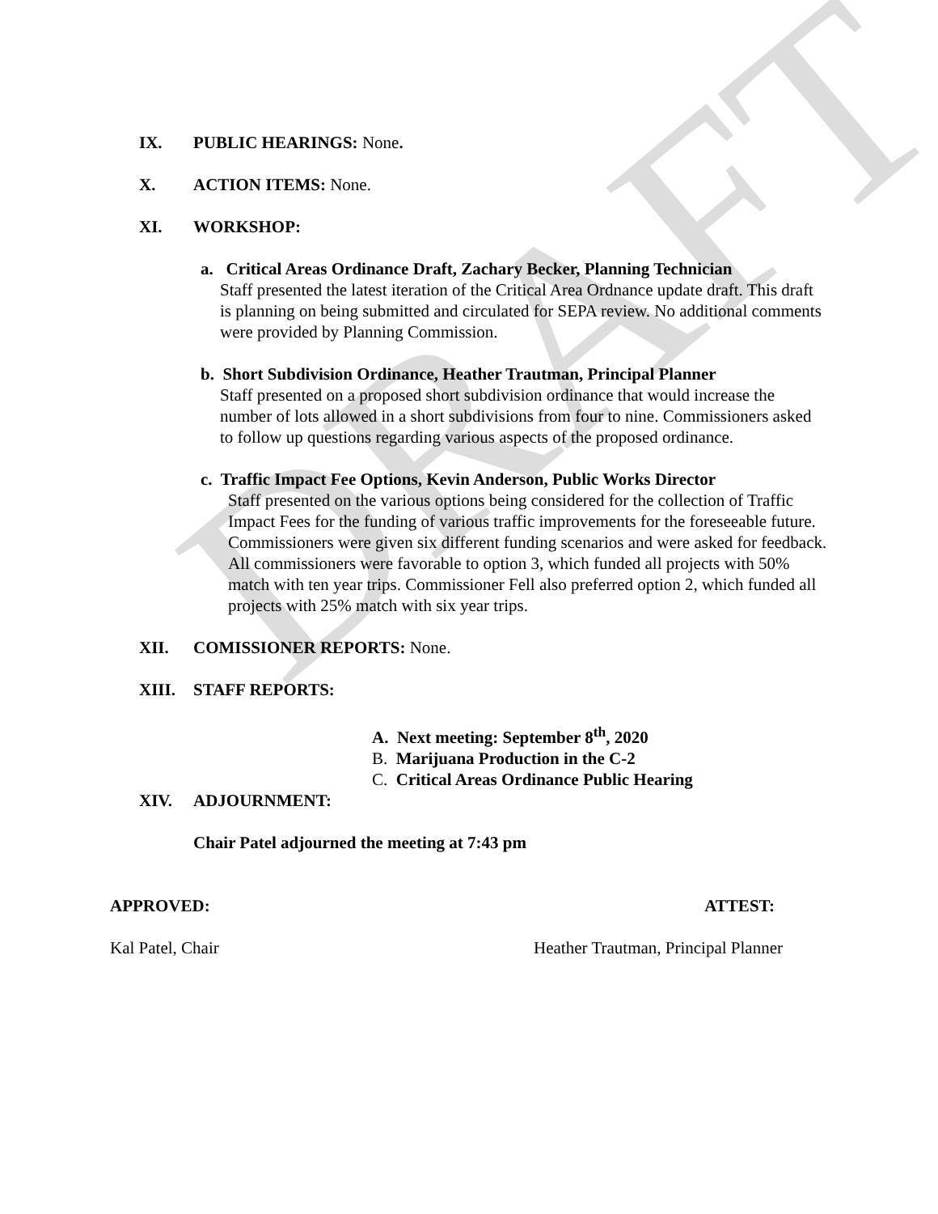DRAFT
IX. PUBLIC HEARINGS: None.
X. ACTION ITEMS: None.
XI. WORKSHOP:
a. Critical Areas Ordinance Draft, Zachary Becker, Planning Technician
Staff presented the latest iteration of the Critical Area Ordnance update draft. This draft is planning on being submitted and circulated for SEPA review. No additional comments were provided by Planning Commission.
b. Short Subdivision Ordinance, Heather Trautman, Principal Planner
Staff presented on a proposed short subdivision ordinance that would increase the number of lots allowed in a short subdivisions from four to nine. Commissioners asked to follow up questions regarding various aspects of the proposed ordinance.
c. Traffic Impact Fee Options, Kevin Anderson, Public Works Director
Staff presented on the various options being considered for the collection of Traffic Impact Fees for the funding of various traffic improvements for the foreseeable future. Commissioners were given six different funding scenarios and were asked for feedback. All commissioners were favorable to option 3, which funded all projects with 50% match with ten year trips. Commissioner Fell also preferred option 2, which funded all projects with 25% match with six year trips.
XII. COMISSIONER REPORTS: None.
XIII. STAFF REPORTS:
A. Next meeting: September 8<sup>th</sup>, 2020
B. Marijuana Production in the C-2
C. Critical Areas Ordinance Public Hearing
XIV. ADJOURNMENT:
Chair Patel adjourned the meeting at 7:43 pm
APPROVED: ATTEST:
Kal Patel, Chair Heather Trautman, Principal Planner